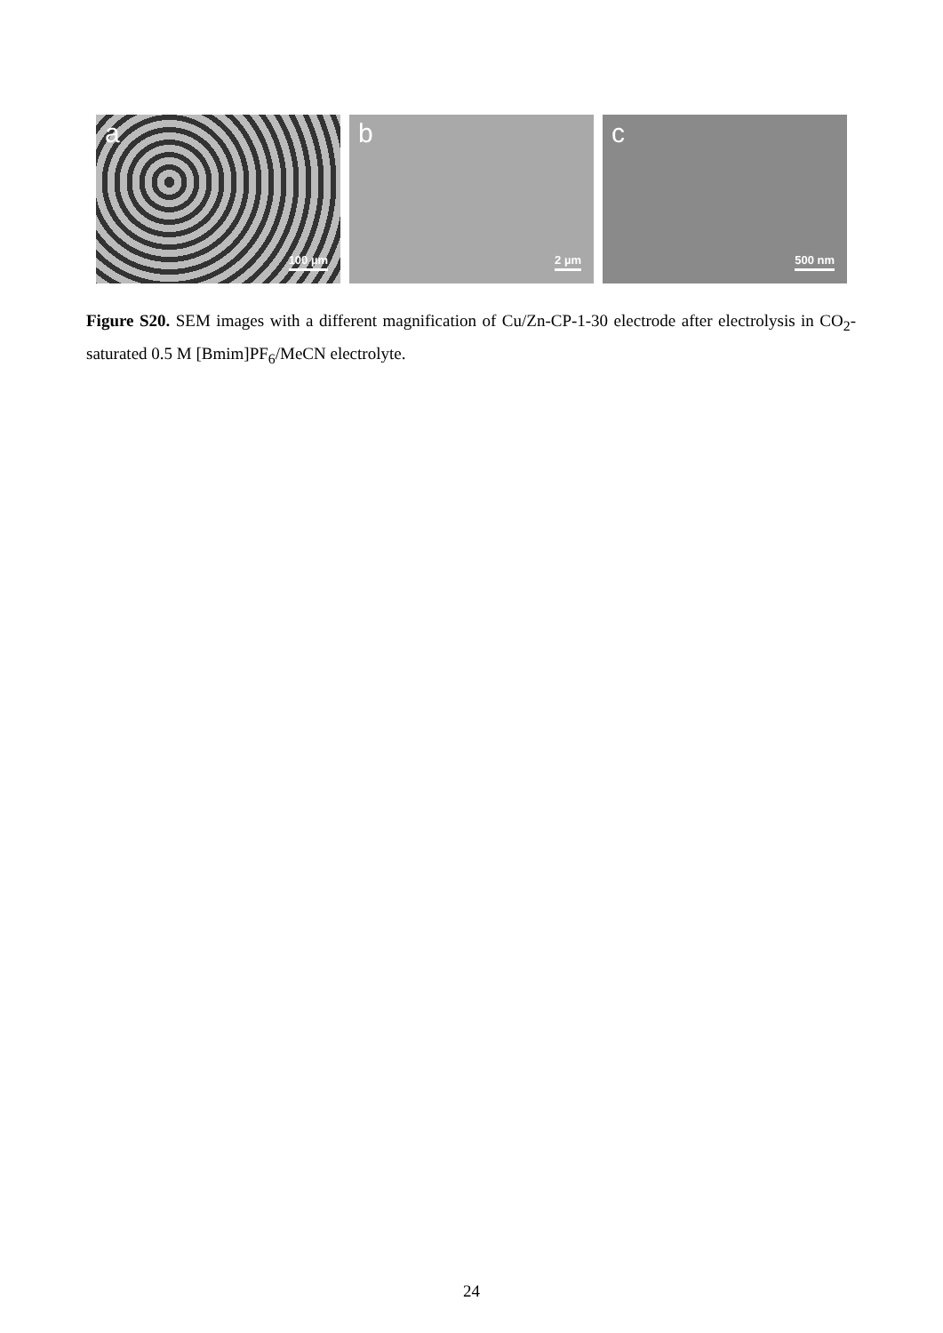a
100 µm
b
2 µm
c
500 nm
Figure S20. SEM images with a different magnification of Cu/Zn-CP-1-30 electrode after electrolysis in CO<sub>2</sub>- saturated 0.5 M [Bmim]PF<sub>6</sub>/MeCN electrolyte.
24